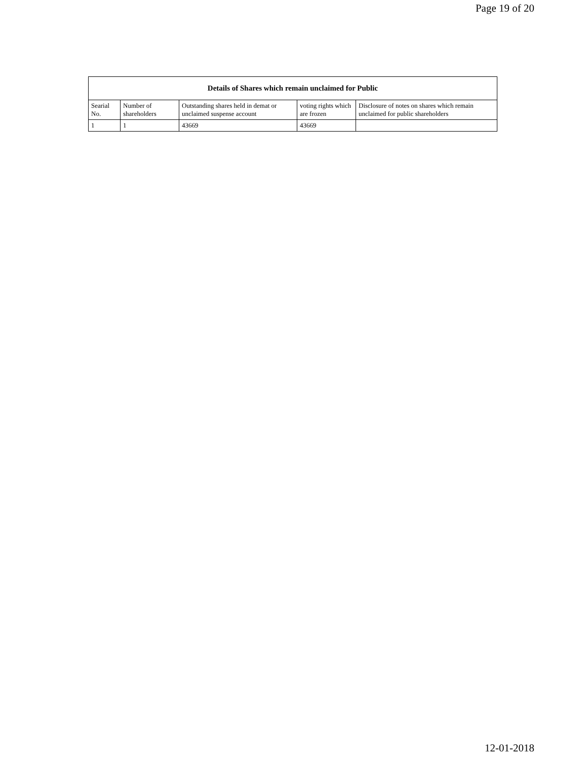Page 19 of 20
| Details of Shares which remain unclaimed for Public | | | | |
| --- | --- | --- | --- | --- |
| Searial No. | Number of shareholders | Outstanding shares held in demat or unclaimed suspense account | voting rights which are frozen | Disclosure of notes on shares which remain unclaimed for public shareholders |
| 1 | 1 | 43669 | 43669 | |
12-01-2018